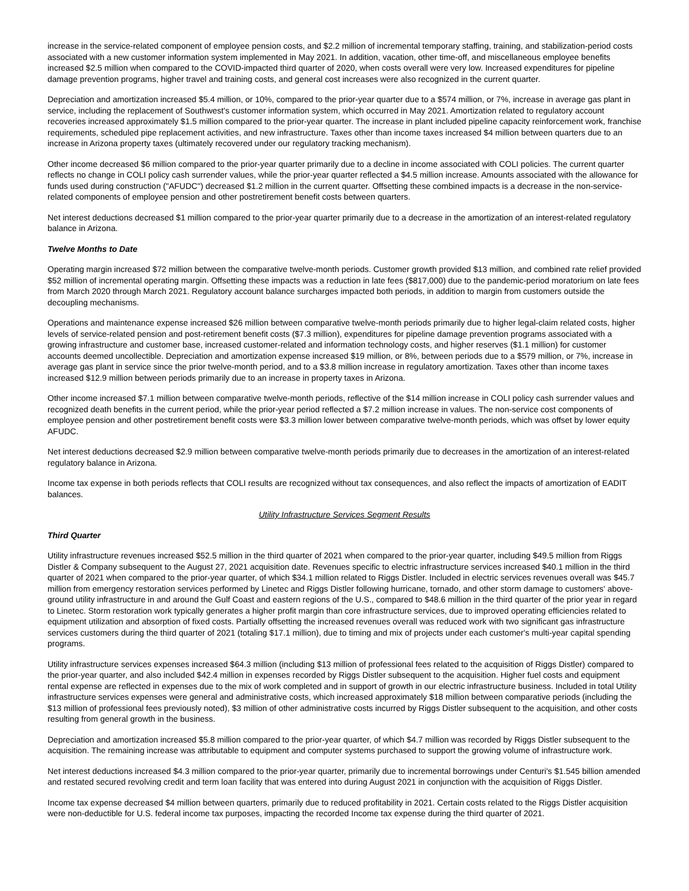increase in the service-related component of employee pension costs, and $2.2 million of incremental temporary staffing, training, and stabilization-period costs associated with a new customer information system implemented in May 2021. In addition, vacation, other time-off, and miscellaneous employee benefits increased $2.5 million when compared to the COVID-impacted third quarter of 2020, when costs overall were very low. Increased expenditures for pipeline damage prevention programs, higher travel and training costs, and general cost increases were also recognized in the current quarter.
Depreciation and amortization increased $5.4 million, or 10%, compared to the prior-year quarter due to a $574 million, or 7%, increase in average gas plant in service, including the replacement of Southwest's customer information system, which occurred in May 2021. Amortization related to regulatory account recoveries increased approximately $1.5 million compared to the prior-year quarter. The increase in plant included pipeline capacity reinforcement work, franchise requirements, scheduled pipe replacement activities, and new infrastructure. Taxes other than income taxes increased $4 million between quarters due to an increase in Arizona property taxes (ultimately recovered under our regulatory tracking mechanism).
Other income decreased $6 million compared to the prior-year quarter primarily due to a decline in income associated with COLI policies. The current quarter reflects no change in COLI policy cash surrender values, while the prior-year quarter reflected a $4.5 million increase. Amounts associated with the allowance for funds used during construction ("AFUDC") decreased $1.2 million in the current quarter. Offsetting these combined impacts is a decrease in the non-service-related components of employee pension and other postretirement benefit costs between quarters.
Net interest deductions decreased $1 million compared to the prior-year quarter primarily due to a decrease in the amortization of an interest-related regulatory balance in Arizona.
Twelve Months to Date
Operating margin increased $72 million between the comparative twelve-month periods. Customer growth provided $13 million, and combined rate relief provided $52 million of incremental operating margin. Offsetting these impacts was a reduction in late fees ($817,000) due to the pandemic-period moratorium on late fees from March 2020 through March 2021. Regulatory account balance surcharges impacted both periods, in addition to margin from customers outside the decoupling mechanisms.
Operations and maintenance expense increased $26 million between comparative twelve-month periods primarily due to higher legal-claim related costs, higher levels of service-related pension and post-retirement benefit costs ($7.3 million), expenditures for pipeline damage prevention programs associated with a growing infrastructure and customer base, increased customer-related and information technology costs, and higher reserves ($1.1 million) for customer accounts deemed uncollectible. Depreciation and amortization expense increased $19 million, or 8%, between periods due to a $579 million, or 7%, increase in average gas plant in service since the prior twelve-month period, and to a $3.8 million increase in regulatory amortization. Taxes other than income taxes increased $12.9 million between periods primarily due to an increase in property taxes in Arizona.
Other income increased $7.1 million between comparative twelve-month periods, reflective of the $14 million increase in COLI policy cash surrender values and recognized death benefits in the current period, while the prior-year period reflected a $7.2 million increase in values. The non-service cost components of employee pension and other postretirement benefit costs were $3.3 million lower between comparative twelve-month periods, which was offset by lower equity AFUDC.
Net interest deductions decreased $2.9 million between comparative twelve-month periods primarily due to decreases in the amortization of an interest-related regulatory balance in Arizona.
Income tax expense in both periods reflects that COLI results are recognized without tax consequences, and also reflect the impacts of amortization of EADIT balances.
Utility Infrastructure Services Segment Results
Third Quarter
Utility infrastructure revenues increased $52.5 million in the third quarter of 2021 when compared to the prior-year quarter, including $49.5 million from Riggs Distler & Company subsequent to the August 27, 2021 acquisition date. Revenues specific to electric infrastructure services increased $40.1 million in the third quarter of 2021 when compared to the prior-year quarter, of which $34.1 million related to Riggs Distler. Included in electric services revenues overall was $45.7 million from emergency restoration services performed by Linetec and Riggs Distler following hurricane, tornado, and other storm damage to customers' above-ground utility infrastructure in and around the Gulf Coast and eastern regions of the U.S., compared to $48.6 million in the third quarter of the prior year in regard to Linetec. Storm restoration work typically generates a higher profit margin than core infrastructure services, due to improved operating efficiencies related to equipment utilization and absorption of fixed costs. Partially offsetting the increased revenues overall was reduced work with two significant gas infrastructure services customers during the third quarter of 2021 (totaling $17.1 million), due to timing and mix of projects under each customer's multi-year capital spending programs.
Utility infrastructure services expenses increased $64.3 million (including $13 million of professional fees related to the acquisition of Riggs Distler) compared to the prior-year quarter, and also included $42.4 million in expenses recorded by Riggs Distler subsequent to the acquisition. Higher fuel costs and equipment rental expense are reflected in expenses due to the mix of work completed and in support of growth in our electric infrastructure business. Included in total Utility infrastructure services expenses were general and administrative costs, which increased approximately $18 million between comparative periods (including the $13 million of professional fees previously noted), $3 million of other administrative costs incurred by Riggs Distler subsequent to the acquisition, and other costs resulting from general growth in the business.
Depreciation and amortization increased $5.8 million compared to the prior-year quarter, of which $4.7 million was recorded by Riggs Distler subsequent to the acquisition. The remaining increase was attributable to equipment and computer systems purchased to support the growing volume of infrastructure work.
Net interest deductions increased $4.3 million compared to the prior-year quarter, primarily due to incremental borrowings under Centuri's $1.545 billion amended and restated secured revolving credit and term loan facility that was entered into during August 2021 in conjunction with the acquisition of Riggs Distler.
Income tax expense decreased $4 million between quarters, primarily due to reduced profitability in 2021. Certain costs related to the Riggs Distler acquisition were non-deductible for U.S. federal income tax purposes, impacting the recorded Income tax expense during the third quarter of 2021.